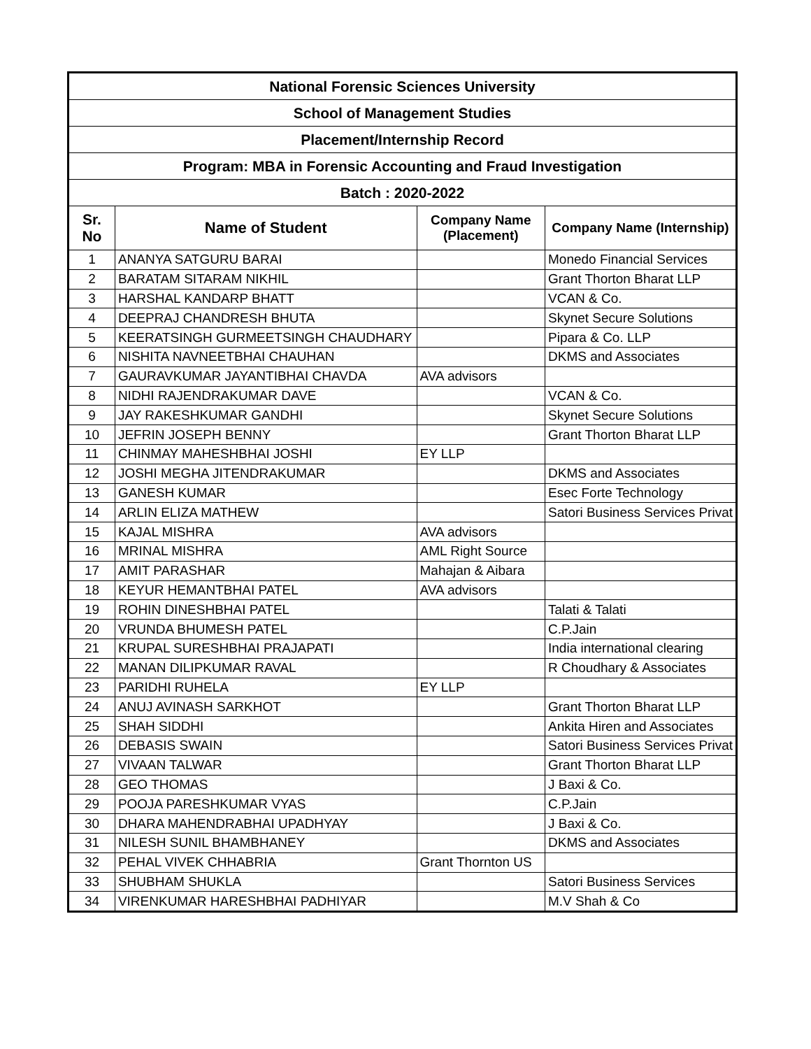| National Forensic Sciences University | | | |
| --- | --- | --- | --- |
| School of Management Studies | | | |
| Placement/Internship Record | | | |
| Program: MBA in Forensic Accounting and Fraud Investigation | | | |
| Batch : 2020-2022 | | | |
| Sr. No | Name of Student | Company Name (Placement) | Company Name (Internship) |
| 1 | ANANYA SATGURU BARAI | | Monedo Financial Services |
| 2 | BARATAM SITARAM NIKHIL | | Grant Thorton Bharat LLP |
| 3 | HARSHAL KANDARP BHATT | | VCAN & Co. |
| 4 | DEEPRAJ CHANDRESH BHUTA | | Skynet Secure Solutions |
| 5 | KEERATSINGH GURMEETSINGH CHAUDHARY | | Pipara & Co. LLP |
| 6 | NISHITA NAVNEETBHAI CHAUHAN | | DKMS and Associates |
| 7 | GAURAVKUMAR JAYANTIBHAI CHAVDA | AVA advisors | |
| 8 | NIDHI RAJENDRAKUMAR DAVE | | VCAN & Co. |
| 9 | JAY RAKESHKUMAR GANDHI | | Skynet Secure Solutions |
| 10 | JEFRIN JOSEPH BENNY | | Grant Thorton Bharat LLP |
| 11 | CHINMAY MAHESHBHAI JOSHI | EY LLP | |
| 12 | JOSHI MEGHA JITENDRAKUMAR | | DKMS and Associates |
| 13 | GANESH KUMAR | | Esec Forte Technology |
| 14 | ARLIN ELIZA MATHEW | | Satori Business Services Privat |
| 15 | KAJAL MISHRA | AVA advisors | |
| 16 | MRINAL MISHRA | AML Right Source | |
| 17 | AMIT PARASHAR | Mahajan & Aibara | |
| 18 | KEYUR HEMANTBHAI PATEL | AVA advisors | |
| 19 | ROHIN DINESHBHAI PATEL | | Talati & Talati |
| 20 | VRUNDA BHUMESH PATEL | | C.P.Jain |
| 21 | KRUPAL SURESHBHAI PRAJAPATI | | India international clearing |
| 22 | MANAN DILIPKUMAR RAVAL | | R Choudhary & Associates |
| 23 | PARIDHI RUHELA | EY LLP | |
| 24 | ANUJ AVINASH SARKHOT | | Grant Thorton Bharat LLP |
| 25 | SHAH SIDDHI | | Ankita Hiren and Associates |
| 26 | DEBASIS SWAIN | | Satori Business Services Privat |
| 27 | VIVAAN TALWAR | | Grant Thorton Bharat LLP |
| 28 | GEO THOMAS | | J Baxi & Co. |
| 29 | POOJA PARESHKUMAR VYAS | | C.P.Jain |
| 30 | DHARA MAHENDRABHAI UPADHYAY | | J Baxi & Co. |
| 31 | NILESH SUNIL BHAMBHANEY | | DKMS and Associates |
| 32 | PEHAL VIVEK CHHABRIA | Grant Thornton US | |
| 33 | SHUBHAM SHUKLA | | Satori Business Services |
| 34 | VIRENKUMAR HARESHBHAI PADHIYAR | | M.V Shah & Co |